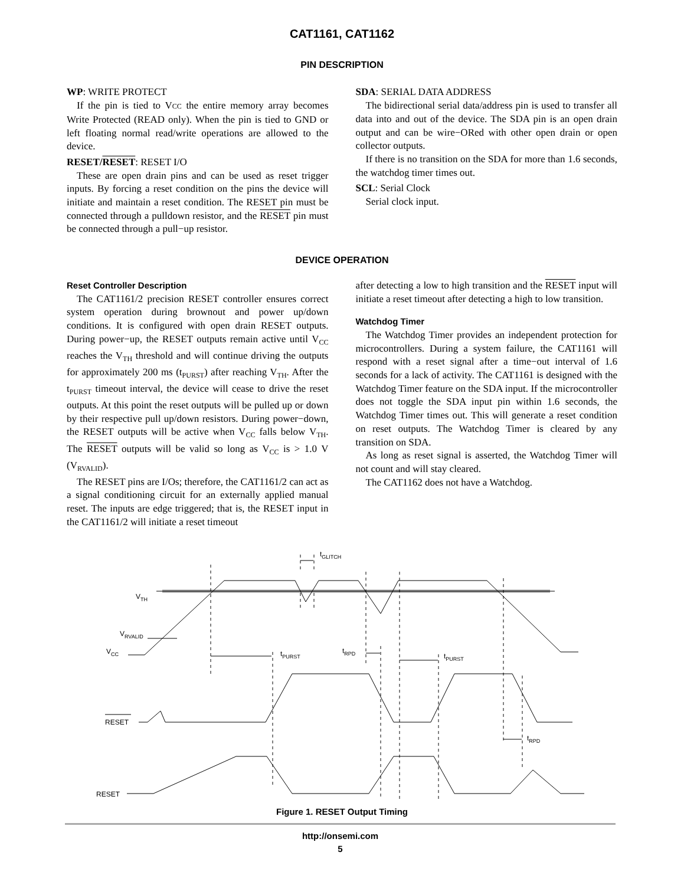CAT1161, CAT1162
PIN DESCRIPTION
WP: WRITE PROTECT
If the pin is tied to VCC the entire memory array becomes Write Protected (READ only). When the pin is tied to GND or left floating normal read/write operations are allowed to the device.
RESET/RESET: RESET I/O
These are open drain pins and can be used as reset trigger inputs. By forcing a reset condition on the pins the device will initiate and maintain a reset condition. The RESET pin must be connected through a pulldown resistor, and the RESET pin must be connected through a pull−up resistor.
SDA: SERIAL DATA ADDRESS
The bidirectional serial data/address pin is used to transfer all data into and out of the device. The SDA pin is an open drain output and can be wire−ORed with other open drain or open collector outputs.
If there is no transition on the SDA for more than 1.6 seconds, the watchdog timer times out.
SCL: Serial Clock
Serial clock input.
DEVICE OPERATION
Reset Controller Description
The CAT1161/2 precision RESET controller ensures correct system operation during brownout and power up/down conditions. It is configured with open drain RESET outputs. During power−up, the RESET outputs remain active until V<sub>CC</sub> reaches the V<sub>TH</sub> threshold and will continue driving the outputs for approximately 200 ms (t<sub>PURST</sub>) after reaching V<sub>TH</sub>. After the t<sub>PURST</sub> timeout interval, the device will cease to drive the reset outputs. At this point the reset outputs will be pulled up or down by their respective pull up/down resistors. During power−down, the RESET outputs will be active when V<sub>CC</sub> falls below V<sub>TH</sub>. The RESET outputs will be valid so long as V<sub>CC</sub> is > 1.0 V (V<sub>RVALID</sub>).
The RESET pins are I/Os; therefore, the CAT1161/2 can act as a signal conditioning circuit for an externally applied manual reset. The inputs are edge triggered; that is, the RESET input in the CAT1161/2 will initiate a reset timeout
after detecting a low to high transition and the RESET input will initiate a reset timeout after detecting a high to low transition.
Watchdog Timer
The Watchdog Timer provides an independent protection for microcontrollers. During a system failure, the CAT1161 will respond with a reset signal after a time−out interval of 1.6 seconds for a lack of activity. The CAT1161 is designed with the Watchdog Timer feature on the SDA input. If the microcontroller does not toggle the SDA input pin within 1.6 seconds, the Watchdog Timer times out. This will generate a reset condition on reset outputs. The Watchdog Timer is cleared by any transition on SDA.
As long as reset signal is asserted, the Watchdog Timer will not count and will stay cleared.
The CAT1162 does not have a Watchdog.
VTH
VRVALID
VCC
RESET
RESET
tGLITCH
tPURST
tRPD
tPURST
tRPD
Figure 1. RESET Output Timing
http://onsemi.com
5